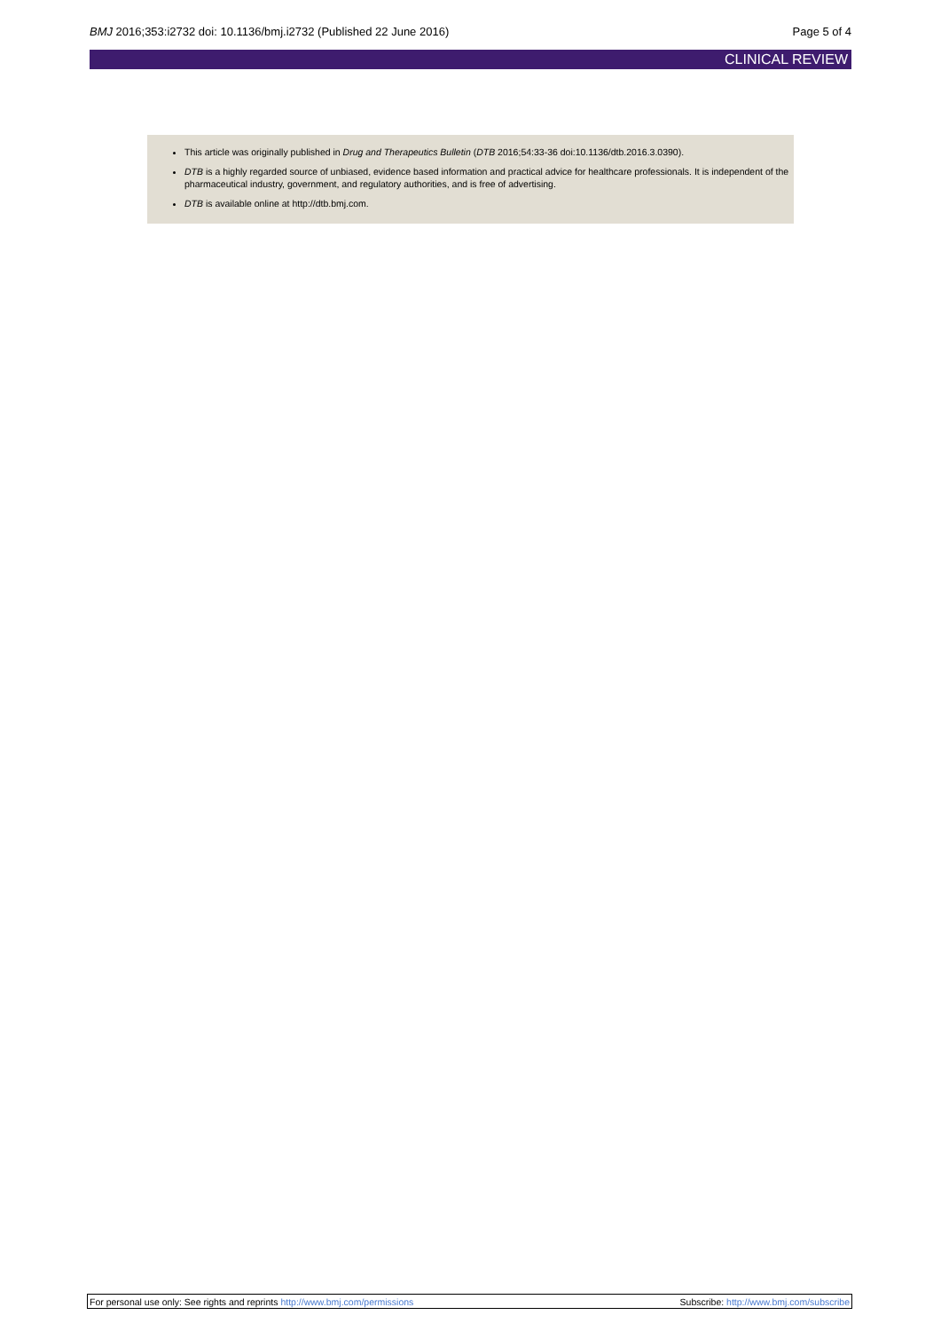BMJ 2016;353:i2732 doi: 10.1136/bmj.i2732 (Published 22 June 2016) Page 5 of 4
CLINICAL REVIEW
This article was originally published in Drug and Therapeutics Bulletin (DTB 2016;54:33-36 doi:10.1136/dtb.2016.3.0390).
DTB is a highly regarded source of unbiased, evidence based information and practical advice for healthcare professionals. It is independent of the pharmaceutical industry, government, and regulatory authorities, and is free of advertising.
DTB is available online at http://dtb.bmj.com.
For personal use only: See rights and reprints http://www.bmj.com/permissions Subscribe: http://www.bmj.com/subscribe